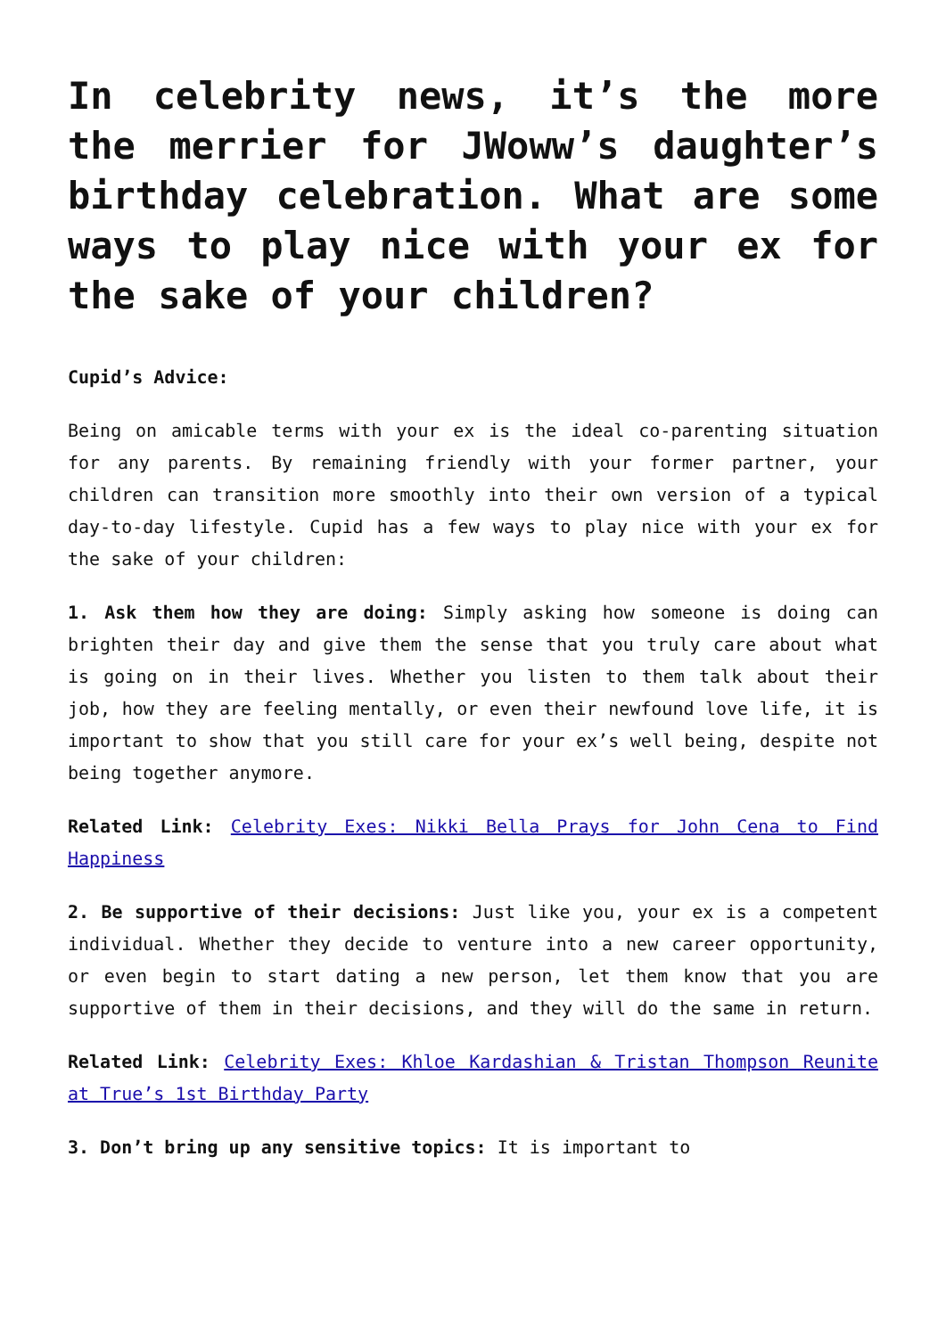In celebrity news, it’s the more the merrier for JWoww’s daughter’s birthday celebration. What are some ways to play nice with your ex for the sake of your children?
Cupid’s Advice:
Being on amicable terms with your ex is the ideal co-parenting situation for any parents. By remaining friendly with your former partner, your children can transition more smoothly into their own version of a typical day-to-day lifestyle. Cupid has a few ways to play nice with your ex for the sake of your children:
1. Ask them how they are doing: Simply asking how someone is doing can brighten their day and give them the sense that you truly care about what is going on in their lives. Whether you listen to them talk about their job, how they are feeling mentally, or even their newfound love life, it is important to show that you still care for your ex’s well being, despite not being together anymore.
Related Link: Celebrity Exes: Nikki Bella Prays for John Cena to Find Happiness
2. Be supportive of their decisions: Just like you, your ex is a competent individual. Whether they decide to venture into a new career opportunity, or even begin to start dating a new person, let them know that you are supportive of them in their decisions, and they will do the same in return.
Related Link: Celebrity Exes: Khloe Kardashian & Tristan Thompson Reunite at True’s 1st Birthday Party
3. Don’t bring up any sensitive topics: It is important to